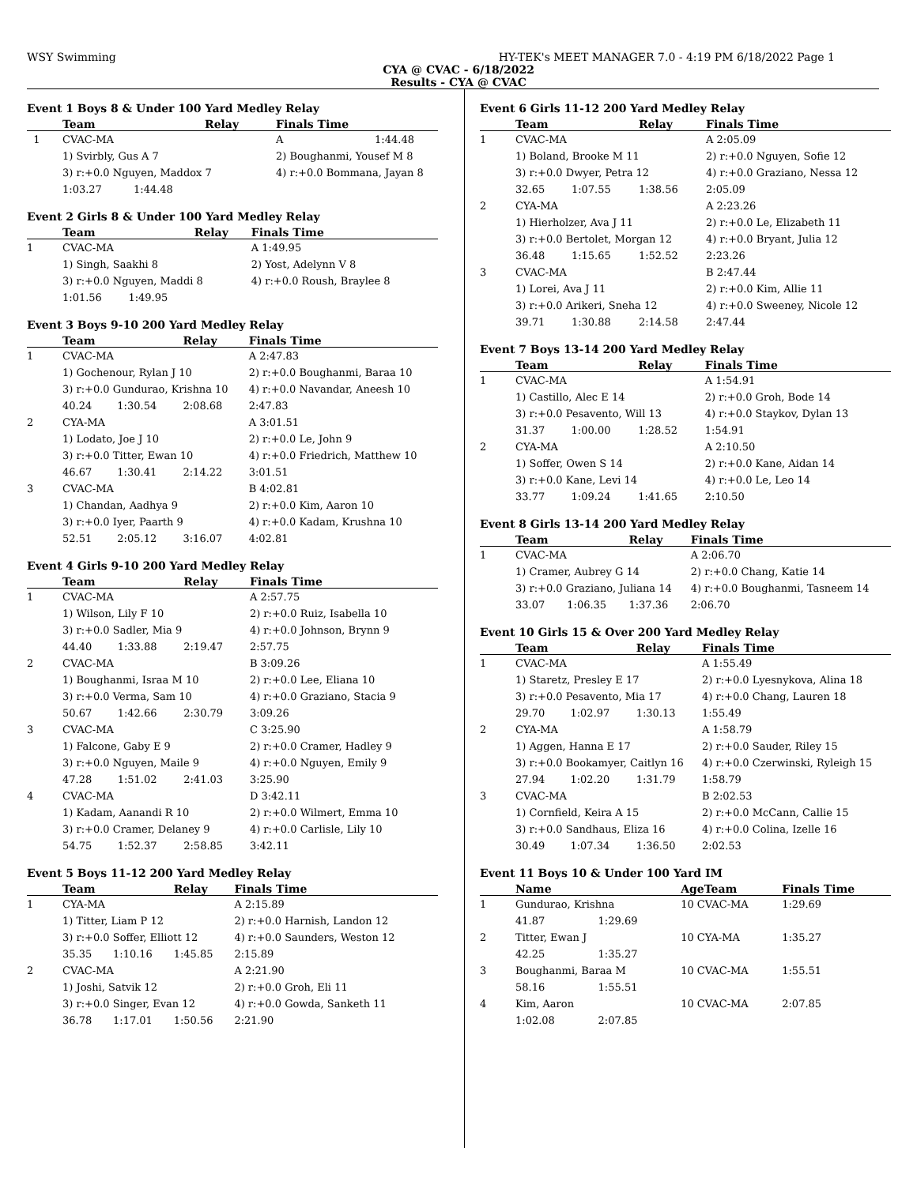WSY Swimming HY-TEK's MEET MANAGER 7.0 - 4:19 PM 6/18/2022 Page 1
CYA @ CVAC - 6/18/2022
Results - CYA @ CVAC
Event 1 Boys 8 & Under 100 Yard Medley Relay
| | Team | | Relay | Finals Time |
| --- | --- | --- | --- | --- |
| 1 | CVAC-MA | | | A 1:44.48 |
| | 1) Svirbly, Gus A 7 | | | 2) Boughanmi, Yousef M 8 |
| | 3) r:+0.0 Nguyen, Maddox 7 | | | 4) r:+0.0 Bommana, Jayan 8 |
| | 1:03.27 | 1:44.48 | | |
Event 2 Girls 8 & Under 100 Yard Medley Relay
| | Team | | Relay | Finals Time |
| --- | --- | --- | --- | --- |
| 1 | CVAC-MA | | | A 1:49.95 |
| | 1) Singh, Saakhi 8 | | | 2) Yost, Adelynn V 8 |
| | 3) r:+0.0 Nguyen, Maddi 8 | | | 4) r:+0.0 Roush, Braylee 8 |
| | 1:01.56 | 1:49.95 | | |
Event 3 Boys 9-10 200 Yard Medley Relay
| | Team | | Relay | Finals Time |
| --- | --- | --- | --- | --- |
| 1 | CVAC-MA | | | A 2:47.83 |
| | 1) Gochenour, Rylan J 10 | | | 2) r:+0.0 Boughanmi, Baraa 10 |
| | 3) r:+0.0 Gundurao, Krishna 10 | | | 4) r:+0.0 Navandar, Aneesh 10 |
| | 40.24 | 1:30.54 | 2:08.68 | 2:47.83 |
| 2 | CYA-MA | | | A 3:01.51 |
| | 1) Lodato, Joe J 10 | | | 2) r:+0.0 Le, John 9 |
| | 3) r:+0.0 Titter, Ewan 10 | | | 4) r:+0.0 Friedrich, Matthew 10 |
| | 46.67 | 1:30.41 | 2:14.22 | 3:01.51 |
| 3 | CVAC-MA | | | B 4:02.81 |
| | 1) Chandan, Aadhya 9 | | | 2) r:+0.0 Kim, Aaron 10 |
| | 3) r:+0.0 Iyer, Paarth 9 | | | 4) r:+0.0 Kadam, Krushna 10 |
| | 52.51 | 2:05.12 | 3:16.07 | 4:02.81 |
Event 4 Girls 9-10 200 Yard Medley Relay
| | Team | | Relay | Finals Time |
| --- | --- | --- | --- | --- |
| 1 | CVAC-MA | | | A 2:57.75 |
| | 1) Wilson, Lily F 10 | | | 2) r:+0.0 Ruiz, Isabella 10 |
| | 3) r:+0.0 Sadler, Mia 9 | | | 4) r:+0.0 Johnson, Brynn 9 |
| | 44.40 | 1:33.88 | 2:19.47 | 2:57.75 |
| 2 | CVAC-MA | | | B 3:09.26 |
| | 1) Boughanmi, Israa M 10 | | | 2) r:+0.0 Lee, Eliana 10 |
| | 3) r:+0.0 Verma, Sam 10 | | | 4) r:+0.0 Graziano, Stacia 9 |
| | 50.67 | 1:42.66 | 2:30.79 | 3:09.26 |
| 3 | CVAC-MA | | | C 3:25.90 |
| | 1) Falcone, Gaby E 9 | | | 2) r:+0.0 Cramer, Hadley 9 |
| | 3) r:+0.0 Nguyen, Maile 9 | | | 4) r:+0.0 Nguyen, Emily 9 |
| | 47.28 | 1:51.02 | 2:41.03 | 3:25.90 |
| 4 | CVAC-MA | | | D 3:42.11 |
| | 1) Kadam, Aanandi R 10 | | | 2) r:+0.0 Wilmert, Emma 10 |
| | 3) r:+0.0 Cramer, Delaney 9 | | | 4) r:+0.0 Carlisle, Lily 10 |
| | 54.75 | 1:52.37 | 2:58.85 | 3:42.11 |
Event 5 Boys 11-12 200 Yard Medley Relay
| | Team | | Relay | Finals Time |
| --- | --- | --- | --- | --- |
| 1 | CYA-MA | | | A 2:15.89 |
| | 1) Titter, Liam P 12 | | | 2) r:+0.0 Harnish, Landon 12 |
| | 3) r:+0.0 Soffer, Elliott 12 | | | 4) r:+0.0 Saunders, Weston 12 |
| | 35.35 | 1:10.16 | 1:45.85 | 2:15.89 |
| 2 | CVAC-MA | | | A 2:21.90 |
| | 1) Joshi, Satvik 12 | | | 2) r:+0.0 Groh, Eli 11 |
| | 3) r:+0.0 Singer, Evan 12 | | | 4) r:+0.0 Gowda, Sanketh 11 |
| | 36.78 | 1:17.01 | 1:50.56 | 2:21.90 |
Event 6 Girls 11-12 200 Yard Medley Relay
| | Team | | Relay | Finals Time |
| --- | --- | --- | --- | --- |
| 1 | CVAC-MA | | | A 2:05.09 |
| | 1) Boland, Brooke M 11 | | | 2) r:+0.0 Nguyen, Sofie 12 |
| | 3) r:+0.0 Dwyer, Petra 12 | | | 4) r:+0.0 Graziano, Nessa 12 |
| | 32.65 | 1:07.55 | 1:38.56 | 2:05.09 |
| 2 | CYA-MA | | | A 2:23.26 |
| | 1) Hierholzer, Ava J 11 | | | 2) r:+0.0 Le, Elizabeth 11 |
| | 3) r:+0.0 Bertolet, Morgan 12 | | | 4) r:+0.0 Bryant, Julia 12 |
| | 36.48 | 1:15.65 | 1:52.52 | 2:23.26 |
| 3 | CVAC-MA | | | B 2:47.44 |
| | 1) Lorei, Ava J 11 | | | 2) r:+0.0 Kim, Allie 11 |
| | 3) r:+0.0 Arikeri, Sneha 12 | | | 4) r:+0.0 Sweeney, Nicole 12 |
| | 39.71 | 1:30.88 | 2:14.58 | 2:47.44 |
Event 7 Boys 13-14 200 Yard Medley Relay
| | Team | | Relay | Finals Time |
| --- | --- | --- | --- | --- |
| 1 | CVAC-MA | | | A 1:54.91 |
| | 1) Castillo, Alec E 14 | | | 2) r:+0.0 Groh, Bode 14 |
| | 3) r:+0.0 Pesavento, Will 13 | | | 4) r:+0.0 Staykov, Dylan 13 |
| | 31.37 | 1:00.00 | 1:28.52 | 1:54.91 |
| 2 | CYA-MA | | | A 2:10.50 |
| | 1) Soffer, Owen S 14 | | | 2) r:+0.0 Kane, Aidan 14 |
| | 3) r:+0.0 Kane, Levi 14 | | | 4) r:+0.0 Le, Leo 14 |
| | 33.77 | 1:09.24 | 1:41.65 | 2:10.50 |
Event 8 Girls 13-14 200 Yard Medley Relay
| | Team | | Relay | Finals Time |
| --- | --- | --- | --- | --- |
| 1 | CVAC-MA | | | A 2:06.70 |
| | 1) Cramer, Aubrey G 14 | | | 2) r:+0.0 Chang, Katie 14 |
| | 3) r:+0.0 Graziano, Juliana 14 | | | 4) r:+0.0 Boughanmi, Tasneem 14 |
| | 33.07 | 1:06.35 | 1:37.36 | 2:06.70 |
Event 10 Girls 15 & Over 200 Yard Medley Relay
| | Team | | Relay | Finals Time |
| --- | --- | --- | --- | --- |
| 1 | CVAC-MA | | | A 1:55.49 |
| | 1) Staretz, Presley E 17 | | | 2) r:+0.0 Lyesnykova, Alina 18 |
| | 3) r:+0.0 Pesavento, Mia 17 | | | 4) r:+0.0 Chang, Lauren 18 |
| | 29.70 | 1:02.97 | 1:30.13 | 1:55.49 |
| 2 | CYA-MA | | | A 1:58.79 |
| | 1) Aggen, Hanna E 17 | | | 2) r:+0.0 Sauder, Riley 15 |
| | 3) r:+0.0 Bookamyer, Caitlyn 16 | | | 4) r:+0.0 Czerwinski, Ryleigh 15 |
| | 27.94 | 1:02.20 | 1:31.79 | 1:58.79 |
| 3 | CVAC-MA | | | B 2:02.53 |
| | 1) Cornfield, Keira A 15 | | | 2) r:+0.0 McCann, Callie 15 |
| | 3) r:+0.0 Sandhaus, Eliza 16 | | | 4) r:+0.0 Colina, Izelle 16 |
| | 30.49 | 1:07.34 | 1:36.50 | 2:02.53 |
Event 11 Boys 10 & Under 100 Yard IM
| | Name | | AgeTeam | Finals Time |
| --- | --- | --- | --- | --- |
| 1 | Gundurao, Krishna | | 10 CVAC-MA | 1:29.69 |
| | 41.87 | 1:29.69 | | |
| 2 | Titter, Ewan J | | 10 CYA-MA | 1:35.27 |
| | 42.25 | 1:35.27 | | |
| 3 | Boughanmi, Baraa M | | 10 CVAC-MA | 1:55.51 |
| | 58.16 | 1:55.51 | | |
| 4 | Kim, Aaron | | 10 CVAC-MA | 2:07.85 |
| | 1:02.08 | 2:07.85 | | |